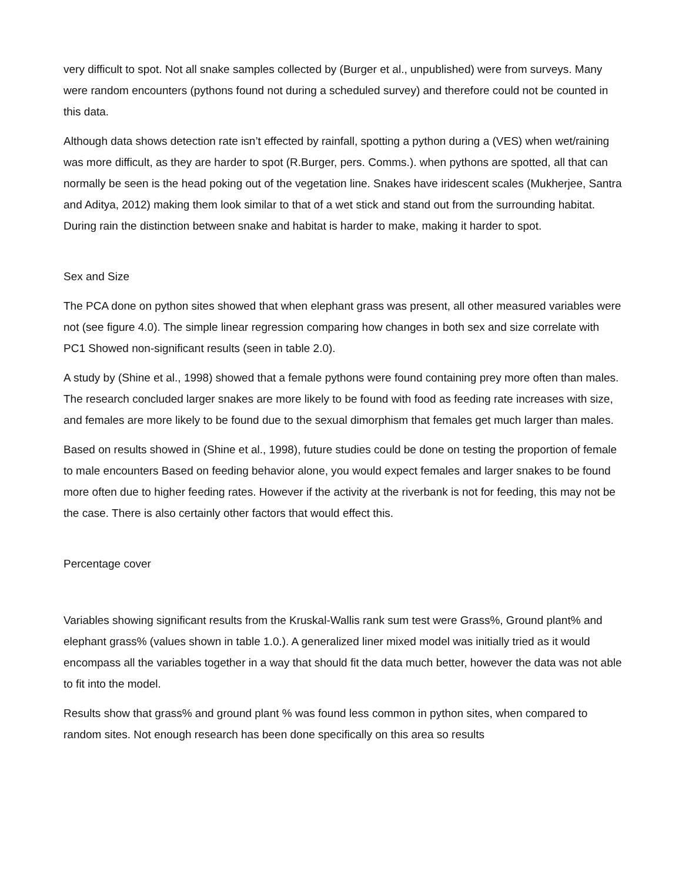very difficult to spot. Not all snake samples collected by (Burger et al., unpublished) were from surveys. Many were random encounters (pythons found not during a scheduled survey) and therefore could not be counted in this data.
Although data shows detection rate isn’t effected by rainfall, spotting a python during a (VES) when wet/raining was more difficult, as they are harder to spot (R.Burger, pers. Comms.). when pythons are spotted, all that can normally be seen is the head poking out of the vegetation line. Snakes have iridescent scales (Mukherjee, Santra and Aditya, 2012) making them look similar to that of a wet stick and stand out from the surrounding habitat. During rain the distinction between snake and habitat is harder to make, making it harder to spot.
Sex and Size
The PCA done on python sites showed that when elephant grass was present, all other measured variables were not (see figure 4.0). The simple linear regression comparing how changes in both sex and size correlate with PC1 Showed non-significant results (seen in table 2.0).
A study by (Shine et al., 1998) showed that a female pythons were found containing prey more often than males. The research concluded larger snakes are more likely to be found with food as feeding rate increases with size, and females are more likely to be found due to the sexual dimorphism that females get much larger than males.
Based on results showed in (Shine et al., 1998), future studies could be done on testing the proportion of female to male encounters Based on feeding behavior alone, you would expect females and larger snakes to be found more often due to higher feeding rates. However if the activity at the riverbank is not for feeding, this may not be the case. There is also certainly other factors that would effect this.
Percentage cover
Variables showing significant results from the Kruskal-Wallis rank sum test were Grass%, Ground plant% and elephant grass% (values shown in table 1.0.). A generalized liner mixed model was initially tried as it would encompass all the variables together in a way that should fit the data much better, however the data was not able to fit into the model.
Results show that grass% and ground plant % was found less common in python sites, when compared to random sites. Not enough research has been done specifically on this area so results